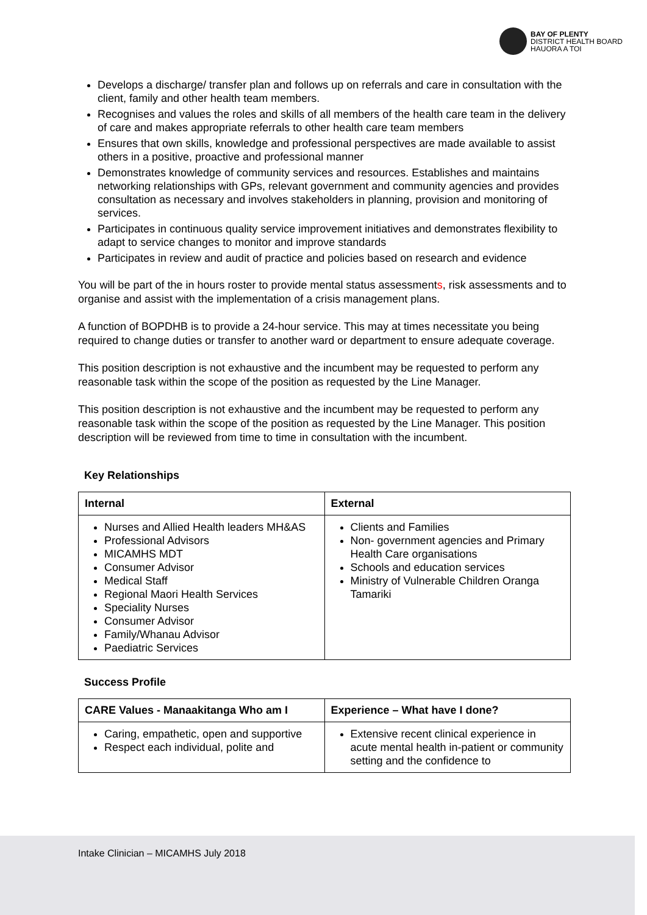BAY OF PLENTY
DISTRICT HEALTH BOARD
HAUORA A TOI
Develops a discharge/ transfer plan and follows up on referrals and care in consultation with the client, family and other health team members.
Recognises and values the roles and skills of all members of the health care team in the delivery of care and makes appropriate referrals to other health care team members
Ensures that own skills, knowledge and professional perspectives are made available to assist others in a positive, proactive and professional manner
Demonstrates knowledge of community services and resources. Establishes and maintains networking relationships with GPs, relevant government and community agencies and provides consultation as necessary and involves stakeholders in planning, provision and monitoring of services.
Participates in continuous quality service improvement initiatives and demonstrates flexibility to adapt to service changes to monitor and improve standards
Participates in review and audit of practice and policies based on research and evidence
You will be part of the in hours roster to provide mental status assessments, risk assessments and to organise and assist with the implementation of a crisis management plans.
A function of BOPDHB is to provide a 24-hour service. This may at times necessitate you being required to change duties or transfer to another ward or department to ensure adequate coverage.
This position description is not exhaustive and the incumbent may be requested to perform any reasonable task within the scope of the position as requested by the Line Manager.
This position description is not exhaustive and the incumbent may be requested to perform any reasonable task within the scope of the position as requested by the Line Manager. This position description will be reviewed from time to time in consultation with the incumbent.
Key Relationships
| Internal | External |
| --- | --- |
| Nurses and Allied Health leaders MH&AS Professional Advisors MICAMHS MDT Consumer Advisor Medical Staff Regional Maori Health Services Speciality Nurses Consumer Advisor Family/Whanau Advisor Paediatric Services | Clients and Families Non- government agencies and Primary Health Care organisations Schools and education services Ministry of Vulnerable Children Oranga Tamariki |
Success Profile
| CARE Values - Manaakitanga Who am I | Experience – What have I done? |
| --- | --- |
| Caring, empathetic, open and supportive Respect each individual, polite and | Extensive recent clinical experience in acute mental health in-patient or community setting and the confidence to |
Intake Clinician – MICAMHS July 2018